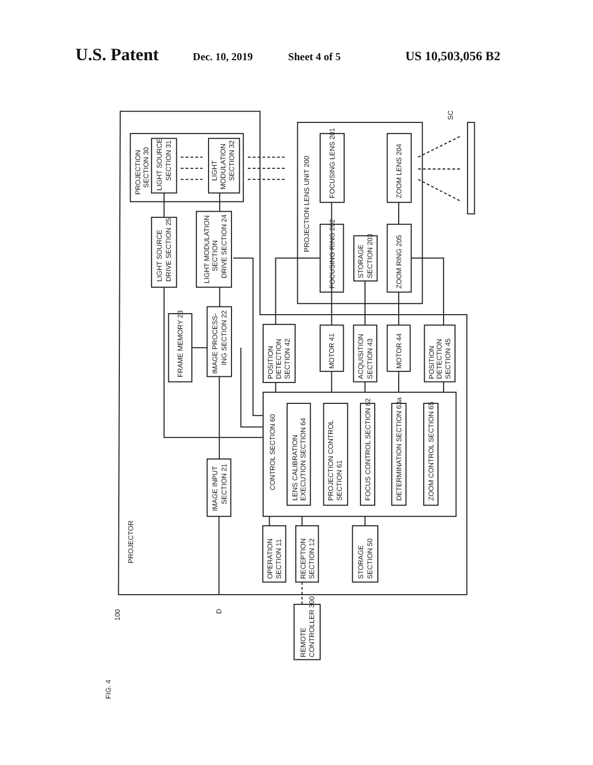U.S. Patent Dec. 10, 2019 Sheet 4 of 5 US 10,503,056 B2
FIG. 4
PROJECTOR
100
D
PROJECTION
SECTION 30
LIGHT SOURCE
SECTION 31
LIGHT
MODULATION
SECTION 32
LIGHT SOURCE
DRIVE SECTION 25
LIGHT MODULATION
SECTION
DRIVE SECTION 24
FRAME MEMORY 23
IMAGE PROCESS-
ING SECTION 22
IMAGE INPUT
SECTION 21
POSITION
DETECTION
SECTION 42
MOTOR 41
ACQUISITION
SECTION 43
MOTOR 44
POSITION
DETECTION
SECTION 45
CONTROL SECTION 60
LENS CALIBRATION
EXECUTION SECTION 64
PROJECTION CONTROL
SECTION 61
FOCUS CONTROL SECTION 62
DETERMINATION SECTION 63a
ZOOM CONTROL SECTION 65
OPERATION
SECTION 11
RECEPTION
SECTION 12
STORAGE
SECTION 50
REMOTE
CONTROLLER 300
PROJECTION LENS UNIT 200
FOCUSING LENS 201
ZOOM LENS 204
FOCUSING RING 202
STORAGE
SECTION 203
ZOOM RING 205
SC